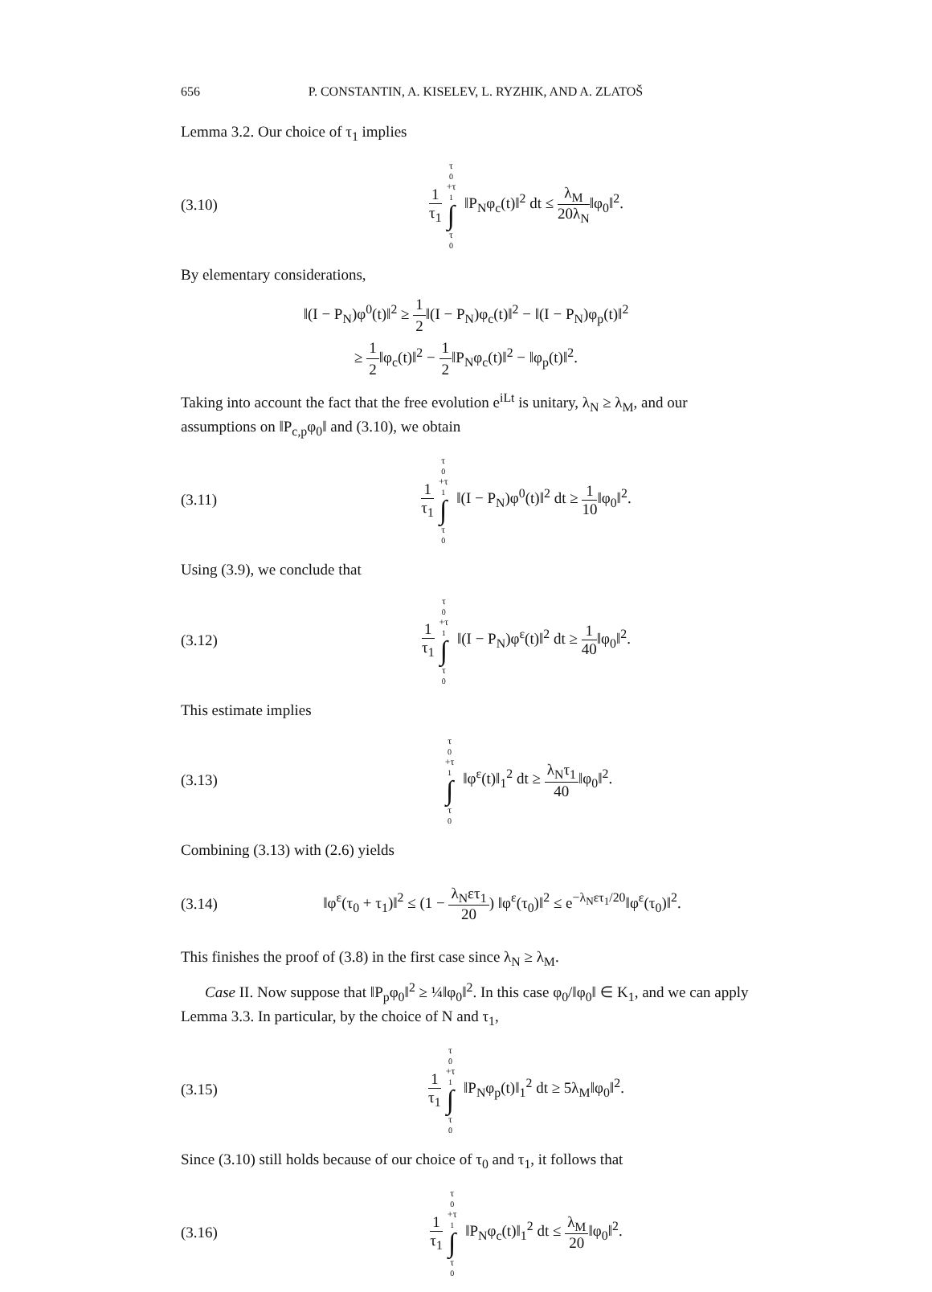656 P. CONSTANTIN, A. KISELEV, L. RYZHIK, AND A. ZLATOŠ
Lemma 3.2. Our choice of τ<sub>1</sub> implies
(3.10) 1 τ<sub>1</sub> τ<sub>0</sub>+τ<sub>1</sub> ∫ τ<sub>0</sub> ‖P<sub>N</sub>φ<sub>c</sub>(t)‖<sup>2</sup> dt ≤ λ<sub>M</sub> 20λ<sub>N</sub>‖φ<sub>0</sub>‖<sup>2</sup>.
By elementary considerations,
‖(I − P<sub>N</sub>)φ<sup>0</sup>(t)‖<sup>2</sup> ≥ 1 2‖(I − P<sub>N</sub>)φ<sub>c</sub>(t)‖<sup>2</sup> − ‖(I − P<sub>N</sub>)φ<sub>p</sub>(t)‖<sup>2</sup>
≥ 1 2‖φ<sub>c</sub>(t)‖<sup>2</sup> − 1 2‖P<sub>N</sub>φ<sub>c</sub>(t)‖<sup>2</sup> − ‖φ<sub>p</sub>(t)‖<sup>2</sup>.
Taking into account the fact that the free evolution e<sup>iLt</sup> is unitary, λ<sub>N</sub> ≥ λ<sub>M</sub>, and our assumptions on ‖P<sub>c,p</sub>φ<sub>0</sub>‖ and (3.10), we obtain
(3.11) 1 τ<sub>1</sub> τ<sub>0</sub>+τ<sub>1</sub> ∫ τ<sub>0</sub> ‖(I − P<sub>N</sub>)φ<sup>0</sup>(t)‖<sup>2</sup> dt ≥ 1 10‖φ<sub>0</sub>‖<sup>2</sup>.
Using (3.9), we conclude that
(3.12) 1 τ<sub>1</sub> τ<sub>0</sub>+τ<sub>1</sub> ∫ τ<sub>0</sub> ‖(I − P<sub>N</sub>)φ<sup>ε</sup>(t)‖<sup>2</sup> dt ≥ 1 40‖φ<sub>0</sub>‖<sup>2</sup>.
This estimate implies
(3.13) τ<sub>0</sub>+τ<sub>1</sub> ∫ τ<sub>0</sub> ‖φ<sup>ε</sup>(t)‖<sub>1</sub><sup>2</sup> dt ≥ λ<sub>N</sub>τ<sub>1</sub> 40‖φ<sub>0</sub>‖<sup>2</sup>.
Combining (3.13) with (2.6) yields
(3.14) ‖φ<sup>ε</sup>(τ<sub>0</sub> + τ<sub>1</sub>)‖<sup>2</sup> ≤ (1 − λ<sub>N</sub>ετ<sub>1</sub> 20) ‖φ<sup>ε</sup>(τ<sub>0</sub>)‖<sup>2</sup> ≤ e<sup>−λ<sub>N</sub>ετ<sub>1</sub>/20</sup>‖φ<sup>ε</sup>(τ<sub>0</sub>)‖<sup>2</sup>.
This finishes the proof of (3.8) in the first case since λ<sub>N</sub> ≥ λ<sub>M</sub>.
Case II. Now suppose that ‖P<sub>p</sub>φ<sub>0</sub>‖<sup>2</sup> ≥ ¼‖φ<sub>0</sub>‖<sup>2</sup>. In this case φ<sub>0</sub>/‖φ<sub>0</sub>‖ ∈ K<sub>1</sub>, and we can apply Lemma 3.3. In particular, by the choice of N and τ<sub>1</sub>,
(3.15) 1 τ<sub>1</sub> τ<sub>0</sub>+τ<sub>1</sub> ∫ τ<sub>0</sub> ‖P<sub>N</sub>φ<sub>p</sub>(t)‖<sub>1</sub><sup>2</sup> dt ≥ 5λ<sub>M</sub>‖φ<sub>0</sub>‖<sup>2</sup>.
Since (3.10) still holds because of our choice of τ<sub>0</sub> and τ<sub>1</sub>, it follows that
(3.16) 1 τ<sub>1</sub> τ<sub>0</sub>+τ<sub>1</sub> ∫ τ<sub>0</sub> ‖P<sub>N</sub>φ<sub>c</sub>(t)‖<sub>1</sub><sup>2</sup> dt ≤ λ<sub>M</sub> 20‖φ<sub>0</sub>‖<sup>2</sup>.